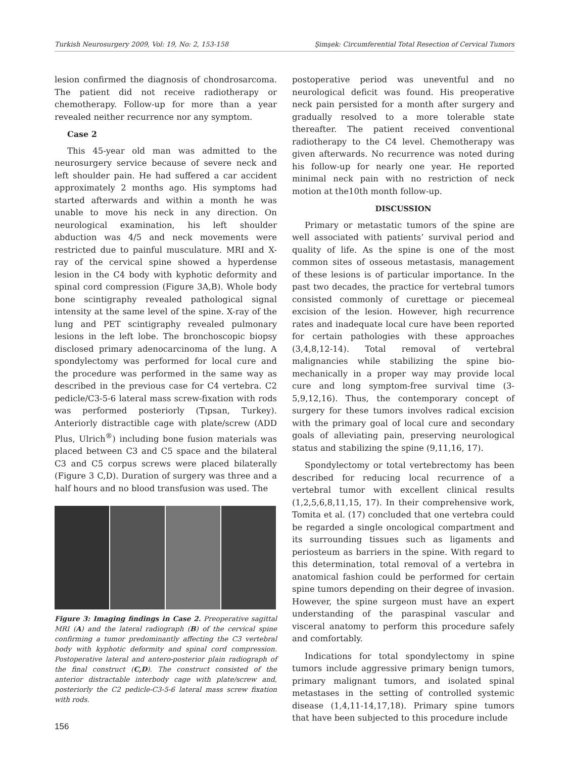Turkish Neurosurgery 2009, Vol: 19, No: 2, 153-158 Şimşek: Circumferential Total Resection of Cervical Tumors
lesion confirmed the diagnosis of chondrosarcoma. The patient did not receive radiotherapy or chemotherapy. Follow-up for more than a year revealed neither recurrence nor any symptom.
Case 2
This 45-year old man was admitted to the neurosurgery service because of severe neck and left shoulder pain. He had suffered a car accident approximately 2 months ago. His symptoms had started afterwards and within a month he was unable to move his neck in any direction. On neurological examination, his left shoulder abduction was 4/5 and neck movements were restricted due to painful musculature. MRI and X-ray of the cervical spine showed a hyperdense lesion in the C4 body with kyphotic deformity and spinal cord compression (Figure 3A,B). Whole body bone scintigraphy revealed pathological signal intensity at the same level of the spine. X-ray of the lung and PET scintigraphy revealed pulmonary lesions in the left lobe. The bronchoscopic biopsy disclosed primary adenocarcinoma of the lung. A spondylectomy was performed for local cure and the procedure was performed in the same way as described in the previous case for C4 vertebra. C2 pedicle/C3-5-6 lateral mass screw-fixation with rods was performed posteriorly (Tıpsan, Turkey). Anteriorly distractible cage with plate/screw (ADD Plus, Ulrich<sup>®</sup>) including bone fusion materials was placed between C3 and C5 space and the bilateral C3 and C5 corpus screws were placed bilaterally (Figure 3 C,D). Duration of surgery was three and a half hours and no blood transfusion was used. The
Figure 3: Imaging findings in Case 2. Preoperative sagittal MRI (A) and the lateral radiograph (B) of the cervical spine confirming a tumor predominantly affecting the C3 vertebral body with kyphotic deformity and spinal cord compression. Postoperative lateral and antero-posterior plain radiograph of the final construct (C,D). The construct consisted of the anterior distractable interbody cage with plate/screw and, posteriorly the C2 pedicle-C3-5-6 lateral mass screw fixation with rods.
postoperative period was uneventful and no neurological deficit was found. His preoperative neck pain persisted for a month after surgery and gradually resolved to a more tolerable state thereafter. The patient received conventional radiotherapy to the C4 level. Chemotherapy was given afterwards. No recurrence was noted during his follow-up for nearly one year. He reported minimal neck pain with no restriction of neck motion at the10th month follow-up.
DISCUSSION
Primary or metastatic tumors of the spine are well associated with patients’ survival period and quality of life. As the spine is one of the most common sites of osseous metastasis, management of these lesions is of particular importance. In the past two decades, the practice for vertebral tumors consisted commonly of curettage or piecemeal excision of the lesion. However, high recurrence rates and inadequate local cure have been reported for certain pathologies with these approaches (3,4,8,12-14). Total removal of vertebral malignancies while stabilizing the spine bio-mechanically in a proper way may provide local cure and long symptom-free survival time (3-5,9,12,16). Thus, the contemporary concept of surgery for these tumors involves radical excision with the primary goal of local cure and secondary goals of alleviating pain, preserving neurological status and stabilizing the spine (9,11,16, 17).
Spondylectomy or total vertebrectomy has been described for reducing local recurrence of a vertebral tumor with excellent clinical results (1,2,5,6,8,11,15, 17). In their comprehensive work, Tomita et al. (17) concluded that one vertebra could be regarded a single oncological compartment and its surrounding tissues such as ligaments and periosteum as barriers in the spine. With regard to this determination, total removal of a vertebra in anatomical fashion could be performed for certain spine tumors depending on their degree of invasion. However, the spine surgeon must have an expert understanding of the paraspinal vascular and visceral anatomy to perform this procedure safely and comfortably.
Indications for total spondylectomy in spine tumors include aggressive primary benign tumors, primary malignant tumors, and isolated spinal metastases in the setting of controlled systemic disease (1,4,11-14,17,18). Primary spine tumors that have been subjected to this procedure include
156